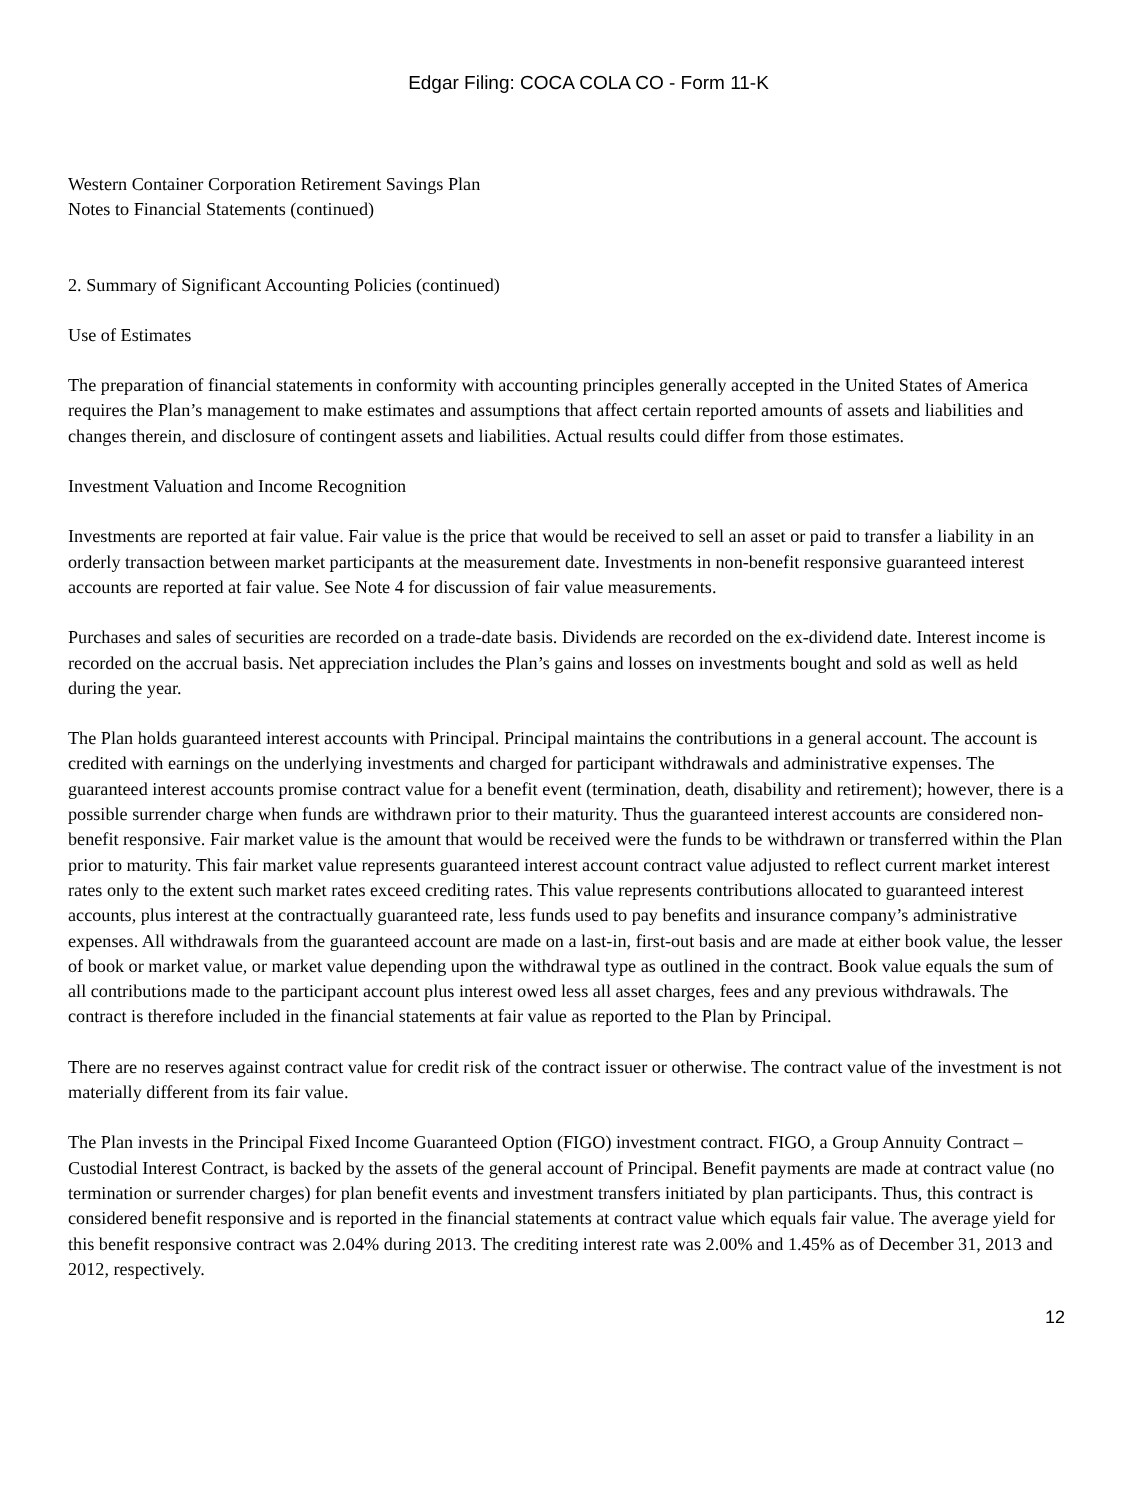Edgar Filing: COCA COLA CO - Form 11-K
Western Container Corporation Retirement Savings Plan
Notes to Financial Statements (continued)
2. Summary of Significant Accounting Policies (continued)
Use of Estimates
The preparation of financial statements in conformity with accounting principles generally accepted in the United States of America requires the Plan’s management to make estimates and assumptions that affect certain reported amounts of assets and liabilities and changes therein, and disclosure of contingent assets and liabilities. Actual results could differ from those estimates.
Investment Valuation and Income Recognition
Investments are reported at fair value. Fair value is the price that would be received to sell an asset or paid to transfer a liability in an orderly transaction between market participants at the measurement date. Investments in non-benefit responsive guaranteed interest accounts are reported at fair value. See Note 4 for discussion of fair value measurements.
Purchases and sales of securities are recorded on a trade-date basis. Dividends are recorded on the ex-dividend date. Interest income is recorded on the accrual basis. Net appreciation includes the Plan’s gains and losses on investments bought and sold as well as held during the year.
The Plan holds guaranteed interest accounts with Principal. Principal maintains the contributions in a general account. The account is credited with earnings on the underlying investments and charged for participant withdrawals and administrative expenses. The guaranteed interest accounts promise contract value for a benefit event (termination, death, disability and retirement); however, there is a possible surrender charge when funds are withdrawn prior to their maturity. Thus the guaranteed interest accounts are considered non-benefit responsive. Fair market value is the amount that would be received were the funds to be withdrawn or transferred within the Plan prior to maturity. This fair market value represents guaranteed interest account contract value adjusted to reflect current market interest rates only to the extent such market rates exceed crediting rates. This value represents contributions allocated to guaranteed interest accounts, plus interest at the contractually guaranteed rate, less funds used to pay benefits and insurance company’s administrative expenses. All withdrawals from the guaranteed account are made on a last-in, first-out basis and are made at either book value, the lesser of book or market value, or market value depending upon the withdrawal type as outlined in the contract. Book value equals the sum of all contributions made to the participant account plus interest owed less all asset charges, fees and any previous withdrawals. The contract is therefore included in the financial statements at fair value as reported to the Plan by Principal.
There are no reserves against contract value for credit risk of the contract issuer or otherwise. The contract value of the investment is not materially different from its fair value.
The Plan invests in the Principal Fixed Income Guaranteed Option (FIGO) investment contract. FIGO, a Group Annuity Contract – Custodial Interest Contract, is backed by the assets of the general account of Principal. Benefit payments are made at contract value (no termination or surrender charges) for plan benefit events and investment transfers initiated by plan participants. Thus, this contract is considered benefit responsive and is reported in the financial statements at contract value which equals fair value. The average yield for this benefit responsive contract was 2.04% during 2013. The crediting interest rate was 2.00% and 1.45% as of December 31, 2013 and 2012, respectively.
12